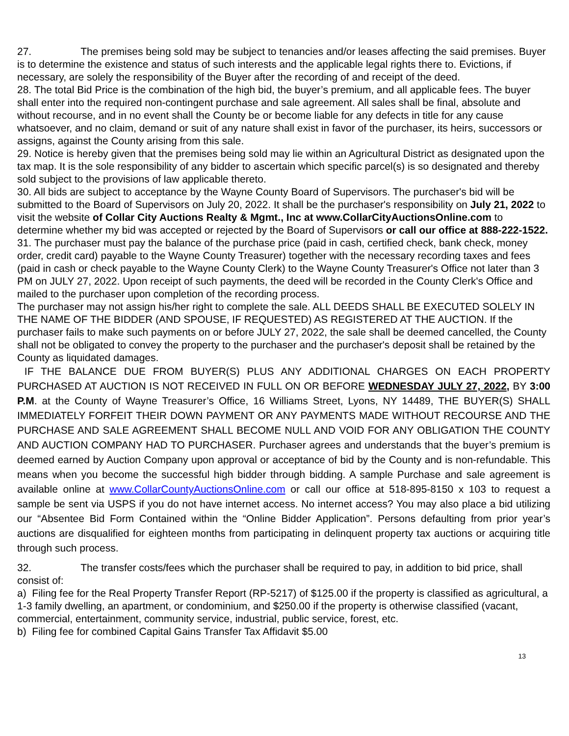27. The premises being sold may be subject to tenancies and/or leases affecting the said premises. Buyer is to determine the existence and status of such interests and the applicable legal rights there to. Evictions, if necessary, are solely the responsibility of the Buyer after the recording of and receipt of the deed.
28. The total Bid Price is the combination of the high bid, the buyer’s premium, and all applicable fees. The buyer shall enter into the required non-contingent purchase and sale agreement. All sales shall be final, absolute and without recourse, and in no event shall the County be or become liable for any defects in title for any cause whatsoever, and no claim, demand or suit of any nature shall exist in favor of the purchaser, its heirs, successors or assigns, against the County arising from this sale.
29. Notice is hereby given that the premises being sold may lie within an Agricultural District as designated upon the tax map. It is the sole responsibility of any bidder to ascertain which specific parcel(s) is so designated and thereby sold subject to the provisions of law applicable thereto.
30. All bids are subject to acceptance by the Wayne County Board of Supervisors. The purchaser's bid will be submitted to the Board of Supervisors on July 20, 2022. It shall be the purchaser's responsibility on July 21, 2022 to visit the website of Collar City Auctions Realty & Mgmt., Inc at www.CollarCityAuctionsOnline.com to determine whether my bid was accepted or rejected by the Board of Supervisors or call our office at 888-222-1522.
31. The purchaser must pay the balance of the purchase price (paid in cash, certified check, bank check, money order, credit card) payable to the Wayne County Treasurer) together with the necessary recording taxes and fees (paid in cash or check payable to the Wayne County Clerk) to the Wayne County Treasurer's Office not later than 3 PM on JULY 27, 2022. Upon receipt of such payments, the deed will be recorded in the County Clerk's Office and mailed to the purchaser upon completion of the recording process.
The purchaser may not assign his/her right to complete the sale. ALL DEEDS SHALL BE EXECUTED SOLELY IN THE NAME OF THE BIDDER (AND SPOUSE, IF REQUESTED) AS REGISTERED AT THE AUCTION. If the purchaser fails to make such payments on or before JULY 27, 2022, the sale shall be deemed cancelled, the County shall not be obligated to convey the property to the purchaser and the purchaser's deposit shall be retained by the County as liquidated damages.
IF THE BALANCE DUE FROM BUYER(S) PLUS ANY ADDITIONAL CHARGES ON EACH PROPERTY PURCHASED AT AUCTION IS NOT RECEIVED IN FULL ON OR BEFORE WEDNESDAY JULY 27, 2022, BY 3:00 P.M. at the County of Wayne Treasurer’s Office, 16 Williams Street, Lyons, NY 14489, THE BUYER(S) SHALL IMMEDIATELY FORFEIT THEIR DOWN PAYMENT OR ANY PAYMENTS MADE WITHOUT RECOURSE AND THE PURCHASE AND SALE AGREEMENT SHALL BECOME NULL AND VOID FOR ANY OBLIGATION THE COUNTY AND AUCTION COMPANY HAD TO PURCHASER. Purchaser agrees and understands that the buyer’s premium is deemed earned by Auction Company upon approval or acceptance of bid by the County and is non-refundable. This means when you become the successful high bidder through bidding. A sample Purchase and sale agreement is available online at www.CollarCountyAuctionsOnline.com or call our office at 518-895-8150 x 103 to request a sample be sent via USPS if you do not have internet access. No internet access? You may also place a bid utilizing our “Absentee Bid Form Contained within the “Online Bidder Application”. Persons defaulting from prior year’s auctions are disqualified for eighteen months from participating in delinquent property tax auctions or acquiring title through such process.
32. The transfer costs/fees which the purchaser shall be required to pay, in addition to bid price, shall consist of:
a) Filing fee for the Real Property Transfer Report (RP-5217) of $125.00 if the property is classified as agricultural, a 1-3 family dwelling, an apartment, or condominium, and $250.00 if the property is otherwise classified (vacant, commercial, entertainment, community service, industrial, public service, forest, etc.
b) Filing fee for combined Capital Gains Transfer Tax Affidavit $5.00
13